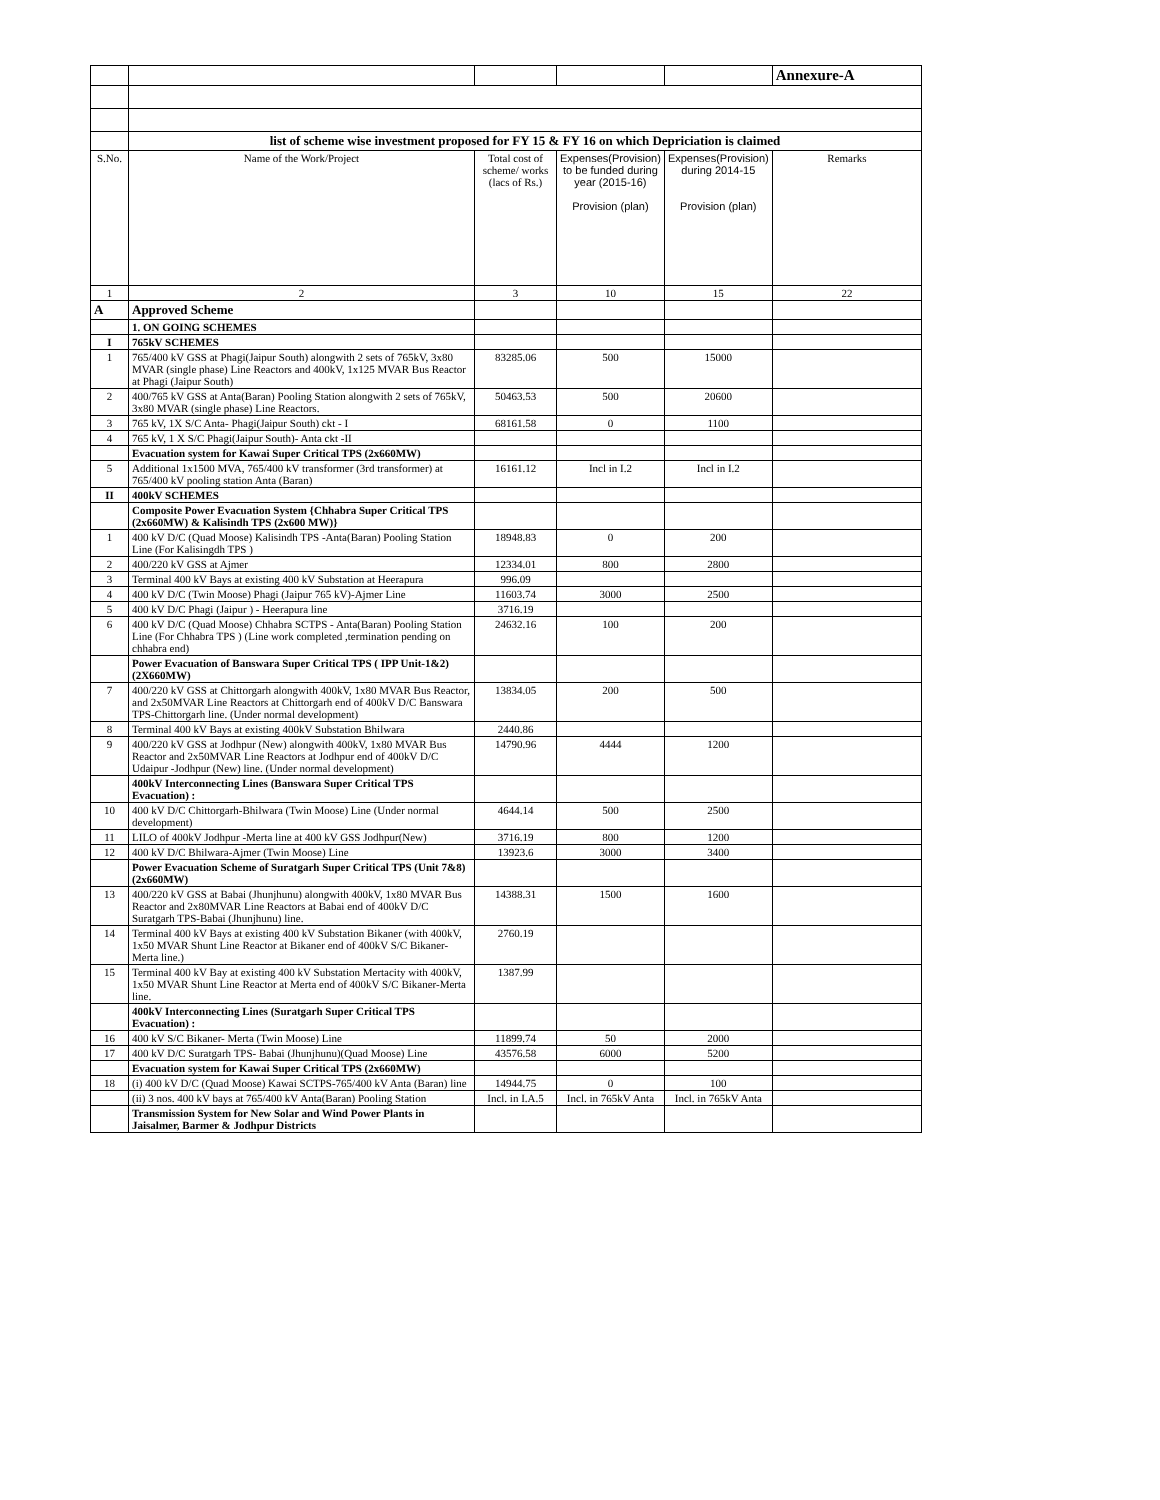| | | | | | Annexure-A |
| | list of scheme wise investment proposed for FY 15 & FY 16 on which Depriciation is claimed | | | | |
| S.No. | Name of the Work/Project | Total cost of scheme/ works (lacs of Rs.) | Expenses(Provision) to be funded during year (2015-16) Provision (plan) | Expenses(Provision) during 2014-15 Provision (plan) | Remarks |
| 1 | 2 | 3 | 10 | 15 | 22 |
| A | Approved Scheme | | | | |
| | 1. ON GOING SCHEMES | | | | |
| I | 765kV SCHEMES | | | | |
| 1 | 765/400 kV GSS at Phagi(Jaipur South) alongwith 2 sets of 765kV, 3x80 MVAR (single phase) Line Reactors and 400kV, 1x125 MVAR Bus Reactor at Phagi (Jaipur South) | 83285.06 | 500 | 15000 | |
| 2 | 400/765 kV GSS at Anta(Baran) Pooling Station alongwith 2 sets of 765kV, 3x80 MVAR (single phase) Line Reactors. | 50463.53 | 500 | 20600 | |
| 3 | 765 kV, 1X S/C Anta- Phagi(Jaipur South) ckt - I | 68161.58 | 0 | 1100 | |
| 4 | 765 kV, 1 X S/C Phagi(Jaipur South)- Anta ckt -II | | | | |
| | Evacuation system for Kawai Super Critical TPS (2x660MW) | | | | |
| 5 | Additional 1x1500 MVA, 765/400 kV transformer (3rd transformer) at 765/400 kV pooling station Anta (Baran) | 16161.12 | Incl in I.2 | Incl in I.2 | |
| II | 400kV SCHEMES | | | | |
| | Composite Power Evacuation System {Chhabra Super Critical TPS (2x660MW) & Kalisindh TPS (2x600 MW)} | | | | |
| 1 | 400 kV D/C (Quad Moose) Kalisindh TPS -Anta(Baran) Pooling Station Line (For Kalisingdh TPS ) | 18948.83 | 0 | 200 | |
| 2 | 400/220 kV GSS at Ajmer | 12334.01 | 800 | 2800 | |
| 3 | Terminal 400 kV Bays at existing 400 kV Substation at Heerapura | 996.09 | | | |
| 4 | 400 kV D/C (Twin Moose) Phagi (Jaipur 765 kV)-Ajmer Line | 11603.74 | 3000 | 2500 | |
| 5 | 400 kV D/C Phagi (Jaipur ) - Heerapura line | 3716.19 | | | |
| 6 | 400 kV D/C (Quad Moose) Chhabra SCTPS - Anta(Baran) Pooling Station Line (For Chhabra TPS ) (Line work completed ,termination pending on chhabra end) | 24632.16 | 100 | 200 | |
| | Power Evacuation of Banswara Super Critical TPS ( IPP Unit-1&2) (2X660MW) | | | | |
| 7 | 400/220 kV GSS at Chittorgarh alongwith 400kV, 1x80 MVAR Bus Reactor, and 2x50MVAR Line Reactors at Chittorgarh end of 400kV D/C Banswara TPS-Chittorgarh line. (Under normal development) | 13834.05 | 200 | 500 | |
| 8 | Terminal 400 kV Bays at existing 400kV Substation Bhilwara | 2440.86 | | | |
| 9 | 400/220 kV GSS at Jodhpur (New) alongwith 400kV, 1x80 MVAR Bus Reactor and 2x50MVAR Line Reactors at Jodhpur end of 400kV D/C Udaipur -Jodhpur (New) line. (Under normal development) | 14790.96 | 4444 | 1200 | |
| | 400kV Interconnecting Lines (Banswara Super Critical TPS Evacuation) : | | | | |
| 10 | 400 kV D/C Chittorgarh-Bhilwara (Twin Moose) Line (Under normal development) | 4644.14 | 500 | 2500 | |
| 11 | LILO of 400kV Jodhpur -Merta line at 400 kV GSS Jodhpur(New) | 3716.19 | 800 | 1200 | |
| 12 | 400 kV D/C Bhilwara-Ajmer (Twin Moose) Line | 13923.6 | 3000 | 3400 | |
| | Power Evacuation Scheme of Suratgarh Super Critical TPS (Unit 7&8) (2x660MW) | | | | |
| 13 | 400/220 kV GSS at Babai (Jhunjhunu) alongwith 400kV, 1x80 MVAR Bus Reactor and 2x80MVAR Line Reactors at Babai end of 400kV D/C Suratgarh TPS-Babai (Jhunjhunu) line. | 14388.31 | 1500 | 1600 | |
| 14 | Terminal 400 kV Bays at existing 400 kV Substation Bikaner (with 400kV, 1x50 MVAR Shunt Line Reactor at Bikaner end of 400kV S/C Bikaner-Merta line.) | 2760.19 | | | |
| 15 | Terminal 400 kV Bay at existing 400 kV Substation Mertacity with 400kV, 1x50 MVAR Shunt Line Reactor at Merta end of 400kV S/C Bikaner-Merta line. | 1387.99 | | | |
| | 400kV Interconnecting Lines (Suratgarh Super Critical TPS Evacuation) : | | | | |
| 16 | 400 kV S/C Bikaner- Merta (Twin Moose) Line | 11899.74 | 50 | 2000 | |
| 17 | 400 kV D/C Suratgarh TPS- Babai (Jhunjhunu)(Quad Moose) Line | 43576.58 | 6000 | 5200 | |
| | Evacuation system for Kawai Super Critical TPS (2x660MW) | | | | |
| 18 | (i) 400 kV D/C (Quad Moose) Kawai SCTPS-765/400 kV Anta (Baran) line | 14944.75 | 0 | 100 | |
| | (ii) 3 nos. 400 kV bays at 765/400 kV Anta(Baran) Pooling Station | Incl. in I.A.5 | Incl. in 765kV Anta | Incl. in 765kV Anta | |
| | Transmission System for New Solar and Wind Power Plants in Jaisalmer, Barmer & Jodhpur Districts | | | | |